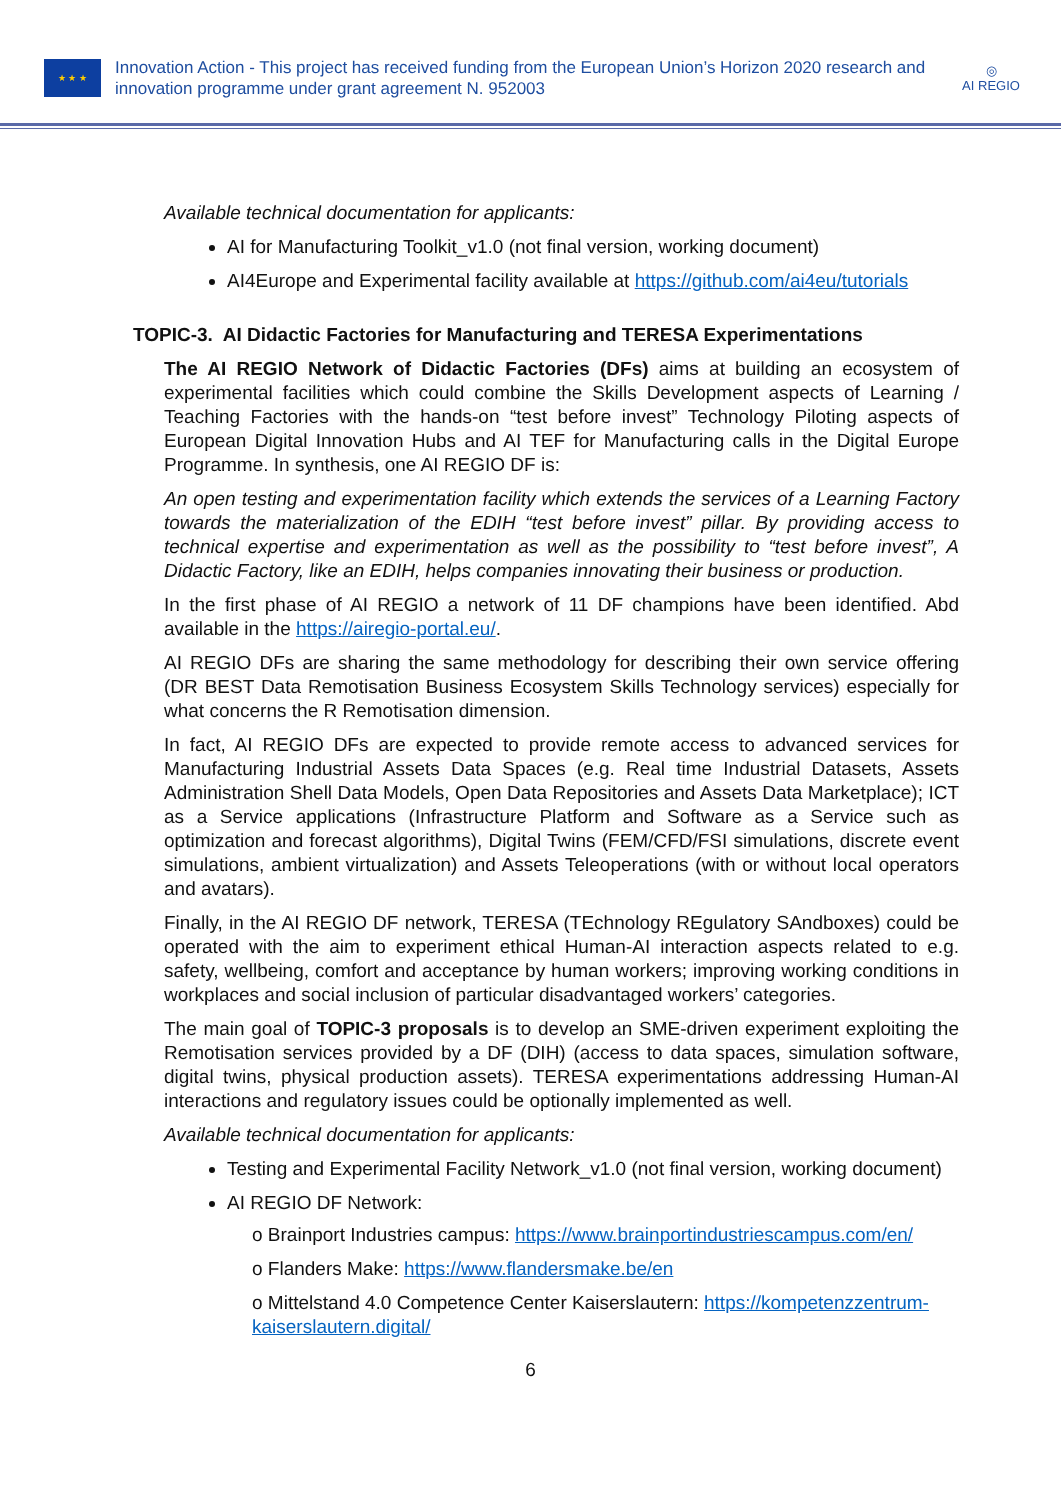★ ★ ★
Innovation Action - This project has received funding from the European Union’s Horizon 2020 research and innovation programme under grant agreement N. 952003
◎
AI REGIO
Available technical documentation for applicants:
AI for Manufacturing Toolkit_v1.0 (not final version, working document)
AI4Europe and Experimental facility available at https://github.com/ai4eu/tutorials
TOPIC-3. AI Didactic Factories for Manufacturing and TERESA Experimentations
The AI REGIO Network of Didactic Factories (DFs) aims at building an ecosystem of experimental facilities which could combine the Skills Development aspects of Learning / Teaching Factories with the hands-on “test before invest” Technology Piloting aspects of European Digital Innovation Hubs and AI TEF for Manufacturing calls in the Digital Europe Programme. In synthesis, one AI REGIO DF is:
An open testing and experimentation facility which extends the services of a Learning Factory towards the materialization of the EDIH “test before invest” pillar. By providing access to technical expertise and experimentation as well as the possibility to “test before invest”, A Didactic Factory, like an EDIH, helps companies innovating their business or production.
In the first phase of AI REGIO a network of 11 DF champions have been identified. Abd available in the https://airegio-portal.eu/.
AI REGIO DFs are sharing the same methodology for describing their own service offering (DR BEST Data Remotisation Business Ecosystem Skills Technology services) especially for what concerns the R Remotisation dimension.
In fact, AI REGIO DFs are expected to provide remote access to advanced services for Manufacturing Industrial Assets Data Spaces (e.g. Real time Industrial Datasets, Assets Administration Shell Data Models, Open Data Repositories and Assets Data Marketplace); ICT as a Service applications (Infrastructure Platform and Software as a Service such as optimization and forecast algorithms), Digital Twins (FEM/CFD/FSI simulations, discrete event simulations, ambient virtualization) and Assets Teleoperations (with or without local operators and avatars).
Finally, in the AI REGIO DF network, TERESA (TEchnology REgulatory SAndboxes) could be operated with the aim to experiment ethical Human-AI interaction aspects related to e.g. safety, wellbeing, comfort and acceptance by human workers; improving working conditions in workplaces and social inclusion of particular disadvantaged workers’ categories.
The main goal of TOPIC-3 proposals is to develop an SME-driven experiment exploiting the Remotisation services provided by a DF (DIH) (access to data spaces, simulation software, digital twins, physical production assets). TERESA experimentations addressing Human-AI interactions and regulatory issues could be optionally implemented as well.
Available technical documentation for applicants:
Testing and Experimental Facility Network_v1.0 (not final version, working document)
AI REGIO DF Network:
o Brainport Industries campus: https://www.brainportindustriescampus.com/en/
o Flanders Make: https://www.flandersmake.be/en
o Mittelstand 4.0 Competence Center Kaiserslautern: https://kompetenzzentrum-kaiserslautern.digital/
6